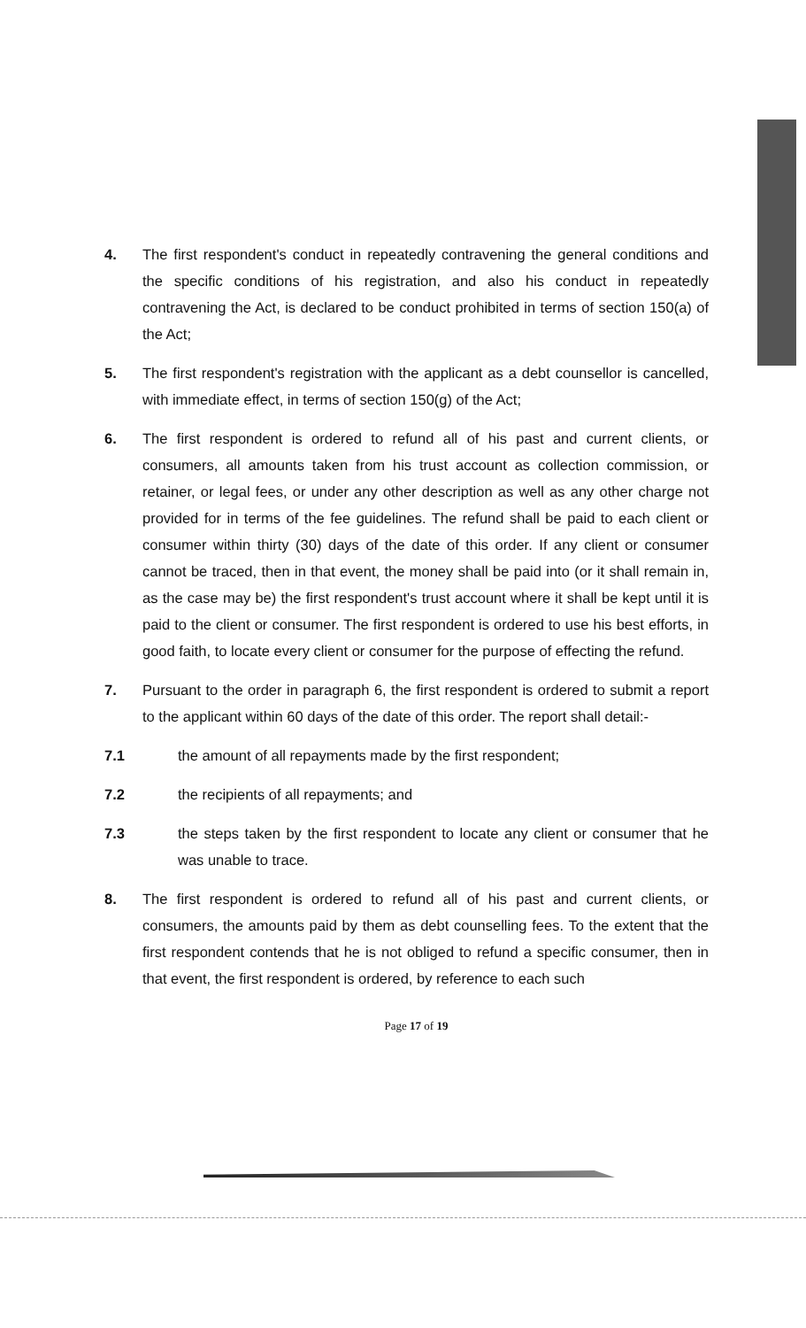4. The first respondent's conduct in repeatedly contravening the general conditions and the specific conditions of his registration, and also his conduct in repeatedly contravening the Act, is declared to be conduct prohibited in terms of section 150(a) of the Act;
5. The first respondent's registration with the applicant as a debt counsellor is cancelled, with immediate effect, in terms of section 150(g) of the Act;
6. The first respondent is ordered to refund all of his past and current clients, or consumers, all amounts taken from his trust account as collection commission, or retainer, or legal fees, or under any other description as well as any other charge not provided for in terms of the fee guidelines. The refund shall be paid to each client or consumer within thirty (30) days of the date of this order. If any client or consumer cannot be traced, then in that event, the money shall be paid into (or it shall remain in, as the case may be) the first respondent's trust account where it shall be kept until it is paid to the client or consumer. The first respondent is ordered to use his best efforts, in good faith, to locate every client or consumer for the purpose of effecting the refund.
7. Pursuant to the order in paragraph 6, the first respondent is ordered to submit a report to the applicant within 60 days of the date of this order. The report shall detail:-
7.1 the amount of all repayments made by the first respondent;
7.2 the recipients of all repayments; and
7.3 the steps taken by the first respondent to locate any client or consumer that he was unable to trace.
8. The first respondent is ordered to refund all of his past and current clients, or consumers, the amounts paid by them as debt counselling fees. To the extent that the first respondent contends that he is not obliged to refund a specific consumer, then in that event, the first respondent is ordered, by reference to each such
Page 17 of 19